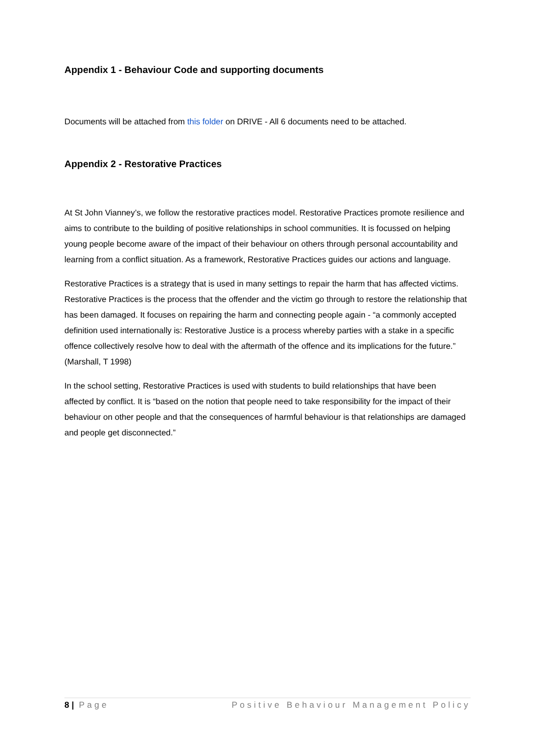Appendix 1 - Behaviour Code and supporting documents
Documents will be attached from this folder on DRIVE - All 6 documents need to be attached.
Appendix 2 - Restorative Practices
At St John Vianney’s, we follow the restorative practices model. Restorative Practices promote resilience and aims to contribute to the building of positive relationships in school communities. It is focussed on helping young people become aware of the impact of their behaviour on others through personal accountability and learning from a conflict situation. As a framework, Restorative Practices guides our actions and language.
Restorative Practices is a strategy that is used in many settings to repair the harm that has affected victims. Restorative Practices is the process that the offender and the victim go through to restore the relationship that has been damaged. It focuses on repairing the harm and connecting people again - “a commonly accepted definition used internationally is: Restorative Justice is a process whereby parties with a stake in a specific offence collectively resolve how to deal with the aftermath of the offence and its implications for the future.” (Marshall, T 1998)
In the school setting, Restorative Practices is used with students to build relationships that have been affected by conflict. It is “based on the notion that people need to take responsibility for the impact of their behaviour on other people and that the consequences of harmful behaviour is that relationships are damaged and people get disconnected.”
8 | Page Positive Behaviour Management Policy